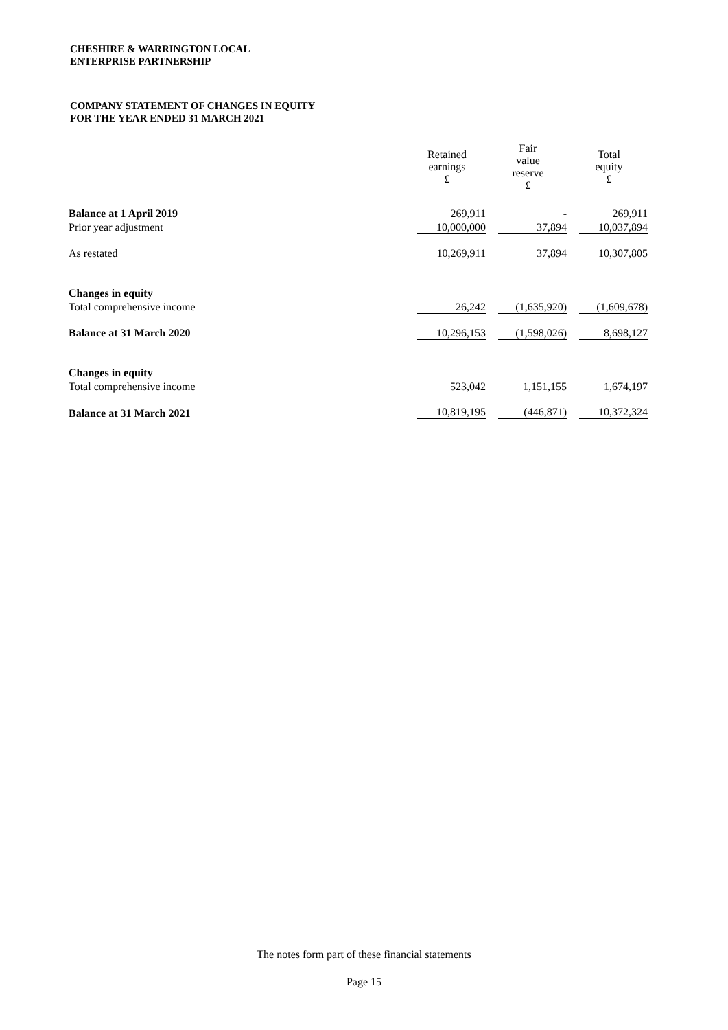CHESHIRE & WARRINGTON LOCAL
ENTERPRISE PARTNERSHIP
COMPANY STATEMENT OF CHANGES IN EQUITY
FOR THE YEAR ENDED 31 MARCH 2021
| | Retained earnings £ | Fair value reserve £ | Total equity £ |
| --- | --- | --- | --- |
| Balance at 1 April 2019 | 269,911 | - | 269,911 |
| Prior year adjustment | 10,000,000 | 37,894 | 10,037,894 |
| As restated | 10,269,911 | 37,894 | 10,307,805 |
| Changes in equity | | | |
| Total comprehensive income | 26,242 | (1,635,920) | (1,609,678) |
| Balance at 31 March 2020 | 10,296,153 | (1,598,026) | 8,698,127 |
| Changes in equity | | | |
| Total comprehensive income | 523,042 | 1,151,155 | 1,674,197 |
| Balance at 31 March 2021 | 10,819,195 | (446,871) | 10,372,324 |
The notes form part of these financial statements
Page 15